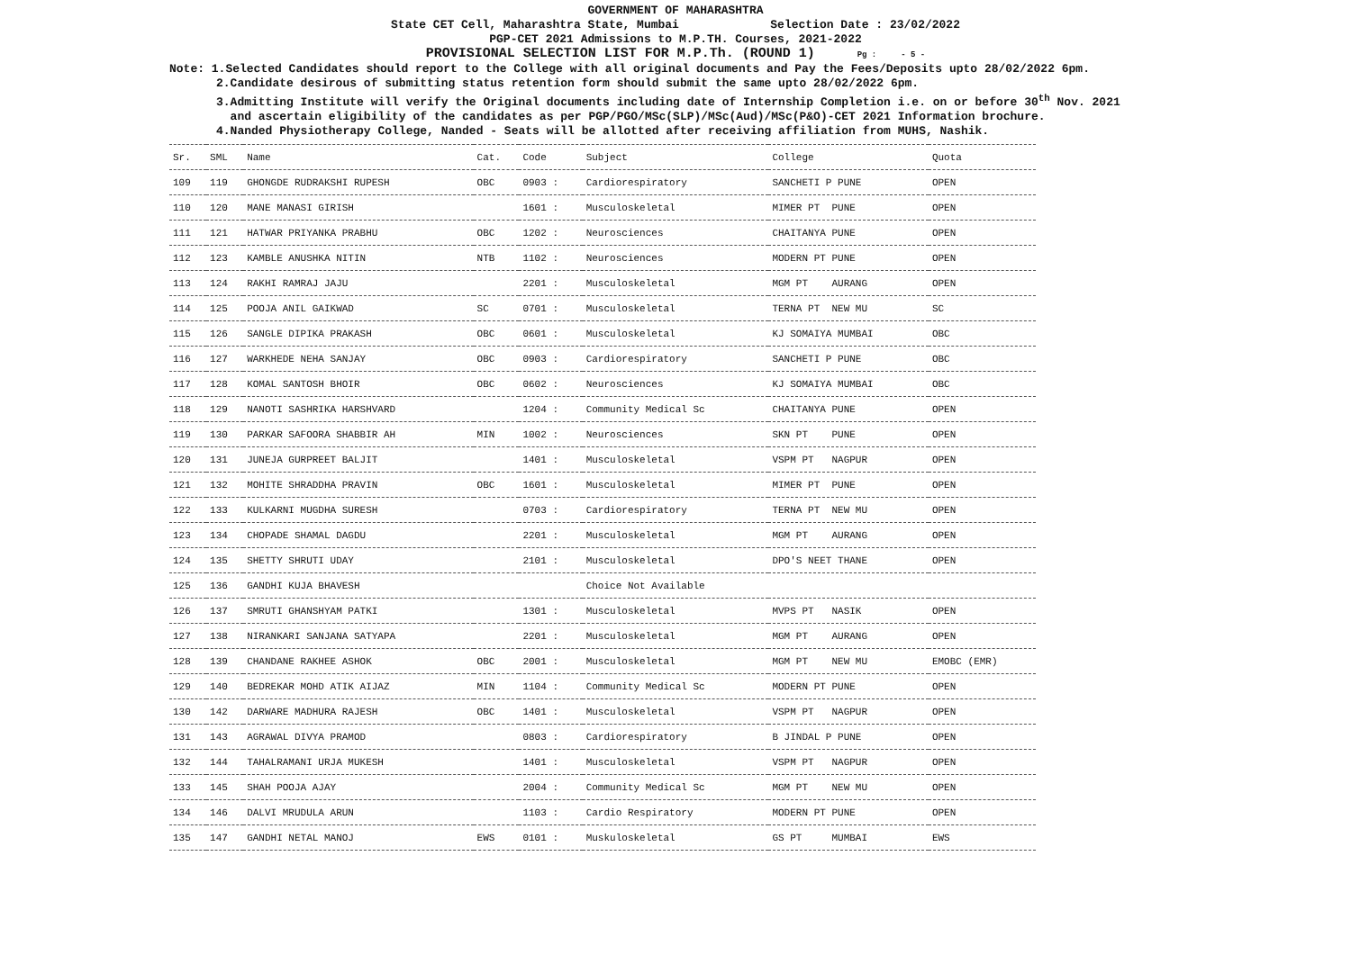GOVERNMENT OF MAHARASHTRA
State CET Cell, Maharashtra State, Mumbai Selection Date : 23/02/2022
PGP-CET 2021 Admissions to M.P.TH. Courses, 2021-2022
PROVISIONAL SELECTION LIST FOR M.P.Th. (ROUND 1) Pg : - 5 -
Note: 1.Selected Candidates should report to the College with all original documents and Pay the Fees/Deposits upto 28/02/2022 6pm.
2.Candidate desirous of submitting status retention form should submit the same upto 28/02/2022 6pm.
3.Admitting Institute will verify the Original documents including date of Internship Completion i.e. on or before 30<sup>th</sup> Nov. 2021
and ascertain eligibility of the candidates as per PGP/PGO/MSc(SLP)/MSc(Aud)/MSc(P&O)-CET 2021 Information brochure.
4.Nanded Physiotherapy College, Nanded - Seats will be allotted after receiving affiliation from MUHS, Nashik.
| Sr. | SML | Name | Cat. | Code | Subject | College | Quota |
| --- | --- | --- | --- | --- | --- | --- | --- |
| 109 | 119 | GHONGDE RUDRAKSHI RUPESH | OBC | 0903 : | Cardiorespiratory | SANCHETI P PUNE | OPEN |
| 110 | 120 | MANE MANASI GIRISH | | 1601 : | Musculoskeletal | MIMER PT PUNE | OPEN |
| 111 | 121 | HATWAR PRIYANKA PRABHU | OBC | 1202 : | Neurosciences | CHAITANYA PUNE | OPEN |
| 112 | 123 | KAMBLE ANUSHKA NITIN | NTB | 1102 : | Neurosciences | MODERN PT PUNE | OPEN |
| 113 | 124 | RAKHI RAMRAJ JAJU | | 2201 : | Musculoskeletal | MGM PT AURANG | OPEN |
| 114 | 125 | POOJA ANIL GAIKWAD | SC | 0701 : | Musculoskeletal | TERNA PT NEW MU | SC |
| 115 | 126 | SANGLE DIPIKA PRAKASH | OBC | 0601 : | Musculoskeletal | KJ SOMAIYA MUMBAI | OBC |
| 116 | 127 | WARKHEDE NEHA SANJAY | OBC | 0903 : | Cardiorespiratory | SANCHETI P PUNE | OBC |
| 117 | 128 | KOMAL SANTOSH BHOIR | OBC | 0602 : | Neurosciences | KJ SOMAIYA MUMBAI | OBC |
| 118 | 129 | NANOTI SASHRIKA HARSHVARD | | 1204 : | Community Medical Sc | CHAITANYA PUNE | OPEN |
| 119 | 130 | PARKAR SAFOORA SHABBIR AH | MIN | 1002 : | Neurosciences | SKN PT PUNE | OPEN |
| 120 | 131 | JUNEJA GURPREET BALJIT | | 1401 : | Musculoskeletal | VSPM PT NAGPUR | OPEN |
| 121 | 132 | MOHITE SHRADDHA PRAVIN | OBC | 1601 : | Musculoskeletal | MIMER PT PUNE | OPEN |
| 122 | 133 | KULKARNI MUGDHA SURESH | | 0703 : | Cardiorespiratory | TERNA PT NEW MU | OPEN |
| 123 | 134 | CHOPADE SHAMAL DAGDU | | 2201 : | Musculoskeletal | MGM PT AURANG | OPEN |
| 124 | 135 | SHETTY SHRUTI UDAY | | 2101 : | Musculoskeletal | DPO'S NEET THANE | OPEN |
| 125 | 136 | GANDHI KUJA BHAVESH | | | Choice Not Available | | |
| 126 | 137 | SMRUTI GHANSHYAM PATKI | | 1301 : | Musculoskeletal | MVPS PT NASIK | OPEN |
| 127 | 138 | NIRANKARI SANJANA SATYAPA | | 2201 : | Musculoskeletal | MGM PT AURANG | OPEN |
| 128 | 139 | CHANDANE RAKHEE ASHOK | OBC | 2001 : | Musculoskeletal | MGM PT NEW MU | EMOBC (EMR) |
| 129 | 140 | BEDREKAR MOHD ATIK AIJAZ | MIN | 1104 : | Community Medical Sc | MODERN PT PUNE | OPEN |
| 130 | 142 | DARWARE MADHURA RAJESH | OBC | 1401 : | Musculoskeletal | VSPM PT NAGPUR | OPEN |
| 131 | 143 | AGRAWAL DIVYA PRAMOD | | 0803 : | Cardiorespiratory | B JINDAL P PUNE | OPEN |
| 132 | 144 | TAHALRAMANI URJA MUKESH | | 1401 : | Musculoskeletal | VSPM PT NAGPUR | OPEN |
| 133 | 145 | SHAH POOJA AJAY | | 2004 : | Community Medical Sc | MGM PT NEW MU | OPEN |
| 134 | 146 | DALVI MRUDULA ARUN | | 1103 : | Cardio Respiratory | MODERN PT PUNE | OPEN |
| 135 | 147 | GANDHI NETAL MANOJ | EWS | 0101 : | Muskuloskeletal | GS PT MUMBAI | EWS |